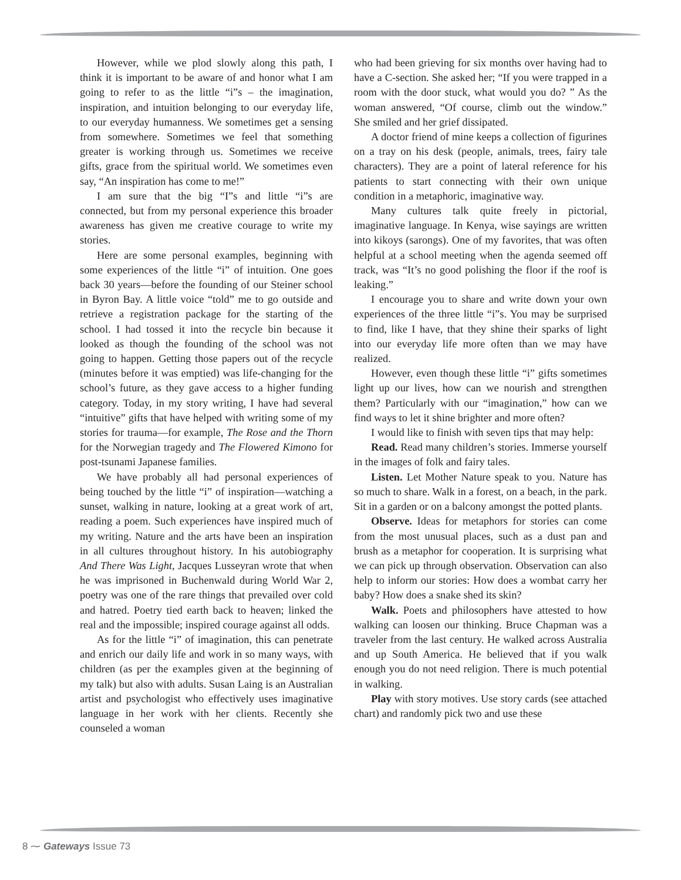However, while we plod slowly along this path, I think it is important to be aware of and honor what I am going to refer to as the little “i”s – the imagination, inspiration, and intuition belonging to our everyday life, to our everyday humanness. We sometimes get a sensing from somewhere. Sometimes we feel that something greater is working through us. Sometimes we receive gifts, grace from the spiritual world. We sometimes even say, “An inspiration has come to me!”
I am sure that the big “I”s and little “i”s are connected, but from my personal experience this broader awareness has given me creative courage to write my stories.
Here are some personal examples, beginning with some experiences of the little “i” of intuition. One goes back 30 years—before the founding of our Steiner school in Byron Bay. A little voice “told” me to go outside and retrieve a registration package for the starting of the school. I had tossed it into the recycle bin because it looked as though the founding of the school was not going to happen. Getting those papers out of the recycle (minutes before it was emptied) was life-changing for the school’s future, as they gave access to a higher funding category. Today, in my story writing, I have had several “intuitive” gifts that have helped with writing some of my stories for trauma—for example, The Rose and the Thorn for the Norwegian tragedy and The Flowered Kimono for post-tsunami Japanese families.
We have probably all had personal experiences of being touched by the little “i” of inspiration—watching a sunset, walking in nature, looking at a great work of art, reading a poem. Such experiences have inspired much of my writing. Nature and the arts have been an inspiration in all cultures throughout history. In his autobiography And There Was Light, Jacques Lusseyran wrote that when he was imprisoned in Buchenwald during World War 2, poetry was one of the rare things that prevailed over cold and hatred. Poetry tied earth back to heaven; linked the real and the impossible; inspired courage against all odds.
As for the little “i” of imagination, this can penetrate and enrich our daily life and work in so many ways, with children (as per the examples given at the beginning of my talk) but also with adults. Susan Laing is an Australian artist and psychologist who effectively uses imaginative language in her work with her clients. Recently she counseled a woman
who had been grieving for six months over having had to have a C-section. She asked her; “If you were trapped in a room with the door stuck, what would you do? ” As the woman answered, “Of course, climb out the window.” She smiled and her grief dissipated.
A doctor friend of mine keeps a collection of figurines on a tray on his desk (people, animals, trees, fairy tale characters). They are a point of lateral reference for his patients to start connecting with their own unique condition in a metaphoric, imaginative way.
Many cultures talk quite freely in pictorial, imaginative language. In Kenya, wise sayings are written into kikoys (sarongs). One of my favorites, that was often helpful at a school meeting when the agenda seemed off track, was “It’s no good polishing the floor if the roof is leaking.”
I encourage you to share and write down your own experiences of the three little “i”s. You may be surprised to find, like I have, that they shine their sparks of light into our everyday life more often than we may have realized.
However, even though these little “i” gifts sometimes light up our lives, how can we nourish and strengthen them? Particularly with our “imagination,” how can we find ways to let it shine brighter and more often?
I would like to finish with seven tips that may help:
Read. Read many children’s stories. Immerse yourself in the images of folk and fairy tales.
Listen. Let Mother Nature speak to you. Nature has so much to share. Walk in a forest, on a beach, in the park. Sit in a garden or on a balcony amongst the potted plants.
Observe. Ideas for metaphors for stories can come from the most unusual places, such as a dust pan and brush as a metaphor for cooperation. It is surprising what we can pick up through observation. Observation can also help to inform our stories: How does a wombat carry her baby? How does a snake shed its skin?
Walk. Poets and philosophers have attested to how walking can loosen our thinking. Bruce Chapman was a traveler from the last century. He walked across Australia and up South America. He believed that if you walk enough you do not need religion. There is much potential in walking.
Play with story motives. Use story cards (see attached chart) and randomly pick two and use these
8 ⁓ Gateways Issue 73